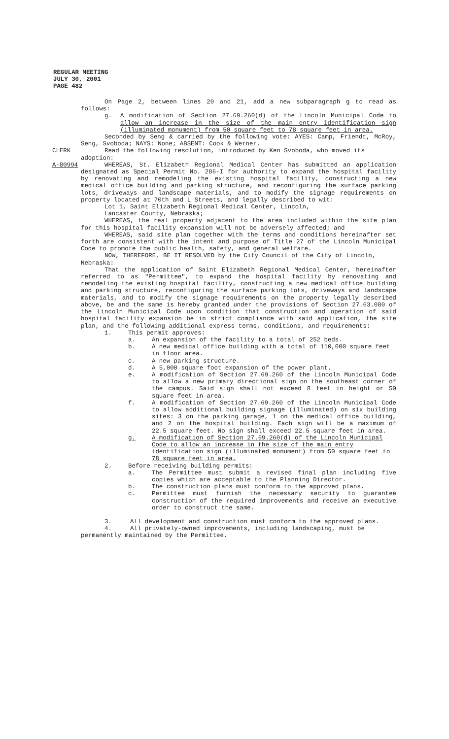REGULAR MEETING
JULY 30, 2001
PAGE 482
On Page 2, between lines 20 and 21, add a new subparagraph g to read as follows:
g. A modification of Section 27.69.260(d) of the Lincoln Municipal Code to allow an increase in the size of the main entry identification sign (illuminated monument) from 50 square feet to 78 square feet in area.
Seconded by Seng & carried by the following vote: AYES: Camp, Friendt, McRoy, Seng, Svoboda; NAYS: None; ABSENT: Cook & Werner.
CLERK Read the following resolution, introduced by Ken Svoboda, who moved its adoption:
A-80994 WHEREAS, St. Elizabeth Regional Medical Center has submitted an application designated as Special Permit No. 286-I for authority to expand the hospital facility by renovating and remodeling the existing hospital facility, constructing a new medical office building and parking structure, and reconfiguring the surface parking lots, driveways and landscape materials, and to modify the signage requirements on property located at 70th and L Streets, and legally described to wit:
Lot 1, Saint Elizabeth Regional Medical Center, Lincoln,
Lancaster County, Nebraska;
WHEREAS, the real property adjacent to the area included within the site plan for this hospital facility expansion will not be adversely affected; and
WHEREAS, said site plan together with the terms and conditions hereinafter set forth are consistent with the intent and purpose of Title 27 of the Lincoln Municipal Code to promote the public health, safety, and general welfare.
NOW, THEREFORE, BE IT RESOLVED by the City Council of the City of Lincoln, Nebraska:
That the application of Saint Elizabeth Regional Medical Center, hereinafter referred to as "Permittee", to expand the hospital facility by renovating and remodeling the existing hospital facility, constructing a new medical office building and parking structure, reconfiguring the surface parking lots, driveways and landscape materials, and to modify the signage requirements on the property legally described above, be and the same is hereby granted under the provisions of Section 27.63.080 of the Lincoln Municipal Code upon condition that construction and operation of said hospital facility expansion be in strict compliance with said application, the site plan, and the following additional express terms, conditions, and requirements:
1. This permit approves:
a. An expansion of the facility to a total of 252 beds.
b. A new medical office building with a total of 110,000 square feet in floor area.
c. A new parking structure.
d. A 5,000 square foot expansion of the power plant.
e. A modification of Section 27.69.260 of the Lincoln Municipal Code to allow a new primary directional sign on the southeast corner of the campus. Said sign shall not exceed 8 feet in height or 50 square feet in area.
f. A modification of Section 27.69.260 of the Lincoln Municipal Code to allow additional building signage (illuminated) on six building sites: 3 on the parking garage, 1 on the medical office building, and 2 on the hospital building. Each sign will be a maximum of 22.5 square feet. No sign shall exceed 22.5 square feet in area.
g. A modification of Section 27.69.260(d) of the Lincoln Municipal Code to allow an increase in the size of the main entry identification sign (illuminated monument) from 50 square feet to 78 square feet in area.
2. Before receiving building permits:
a. The Permittee must submit a revised final plan including five copies which are acceptable to the Planning Director.
b. The construction plans must conform to the approved plans.
c. Permittee must furnish the necessary security to guarantee construction of the required improvements and receive an executive order to construct the same.
3. All development and construction must conform to the approved plans.
4. All privately-owned improvements, including landscaping, must be permanently maintained by the Permittee.